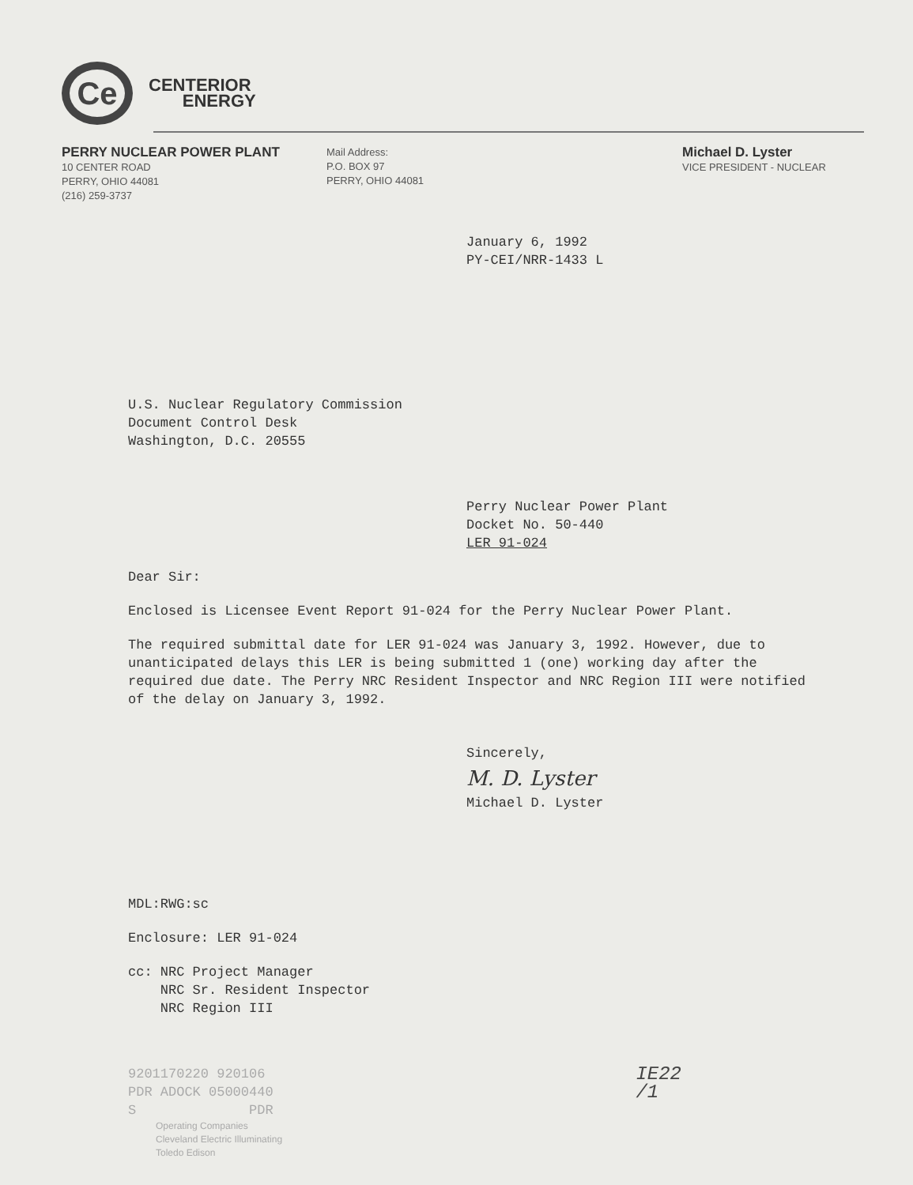Ce
CENTERIOR
ENERGY
PERRY NUCLEAR POWER PLANT
10 CENTER ROAD
PERRY, OHIO 44081
(216) 259-3737
Mail Address:
P.O. BOX 97
PERRY, OHIO 44081
Michael D. Lyster
VICE PRESIDENT - NUCLEAR
January 6, 1992
PY-CEI/NRR-1433 L
U.S. Nuclear Regulatory Commission
Document Control Desk
Washington, D.C. 20555
Perry Nuclear Power Plant
Docket No. 50-440
LER 91-024
Dear Sir:
Enclosed is Licensee Event Report 91-024 for the Perry Nuclear Power Plant.
The required submittal date for LER 91-024 was January 3, 1992. However, due to unanticipated delays this LER is being submitted 1 (one) working day after the required due date. The Perry NRC Resident Inspector and NRC Region III were notified of the delay on January 3, 1992.
Sincerely,
M. D. Lyster
Michael D. Lyster
MDL:RWG:sc
Enclosure: LER 91-024
cc: NRC Project Manager
NRC Sr. Resident Inspector
NRC Region III
9201170220 920106
PDR ADOCK 05000440
S PDR
IE22
/1
Operating Companies
Cleveland Electric Illuminating
Toledo Edison